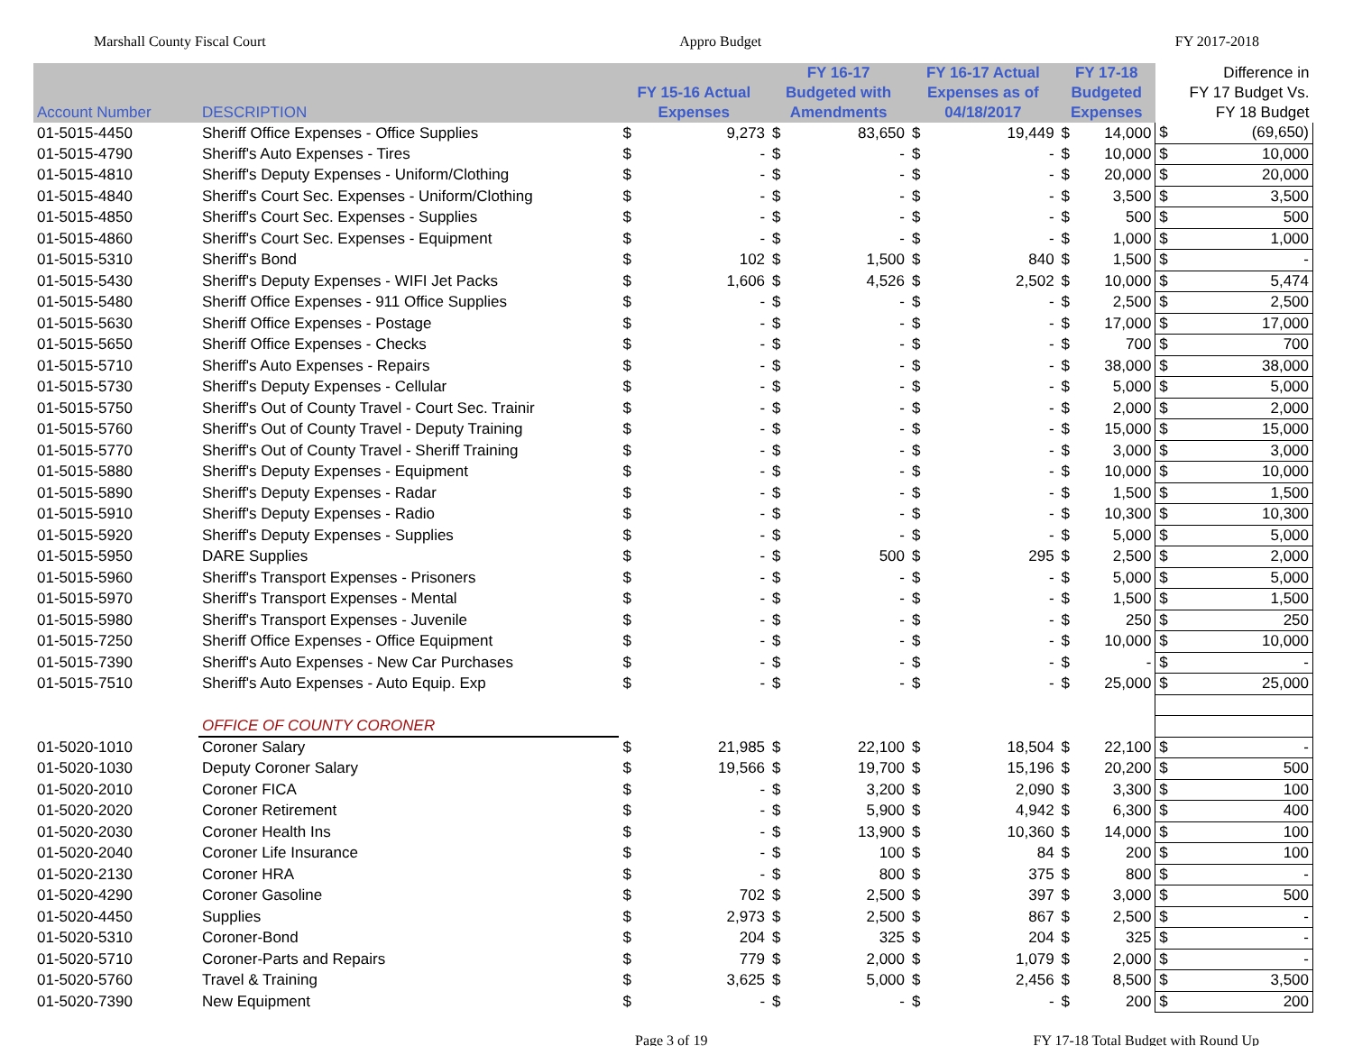Marshall County Fiscal Court Appro Budget FY 2017-2018
| Account Number | DESCRIPTION | FY 15-16 Actual Expenses | | FY 16-17 Budgeted with Amendments | | FY 16-17 Actual Expenses as of 04/18/2017 | | FY 17-18 Budgeted Expenses | | Difference in FY 17 Budget Vs. FY 18 Budget | |
| --- | --- | --- | --- | --- | --- | --- | --- | --- | --- | --- | --- |
| 01-5015-4450 | Sheriff Office Expenses - Office Supplies | $ | 9,273 | $ | 83,650 | $ | 19,449 | $ | 14,000 | $ | (69,650) |
| 01-5015-4790 | Sheriff's Auto Expenses - Tires | $ | - | $ | - | $ | - | $ | 10,000 | $ | 10,000 |
| 01-5015-4810 | Sheriff's Deputy Expenses - Uniform/Clothing | $ | - | $ | - | $ | - | $ | 20,000 | $ | 20,000 |
| 01-5015-4840 | Sheriff's Court Sec. Expenses - Uniform/Clothing | $ | - | $ | - | $ | - | $ | 3,500 | $ | 3,500 |
| 01-5015-4850 | Sheriff's Court Sec. Expenses - Supplies | $ | - | $ | - | $ | - | $ | 500 | $ | 500 |
| 01-5015-4860 | Sheriff's Court Sec. Expenses - Equipment | $ | - | $ | - | $ | - | $ | 1,000 | $ | 1,000 |
| 01-5015-5310 | Sheriff's Bond | $ | 102 | $ | 1,500 | $ | 840 | $ | 1,500 | $ | - |
| 01-5015-5430 | Sheriff's Deputy Expenses - WIFI Jet Packs | $ | 1,606 | $ | 4,526 | $ | 2,502 | $ | 10,000 | $ | 5,474 |
| 01-5015-5480 | Sheriff Office Expenses - 911 Office Supplies | $ | - | $ | - | $ | - | $ | 2,500 | $ | 2,500 |
| 01-5015-5630 | Sheriff Office Expenses - Postage | $ | - | $ | - | $ | - | $ | 17,000 | $ | 17,000 |
| 01-5015-5650 | Sheriff Office Expenses - Checks | $ | - | $ | - | $ | - | $ | 700 | $ | 700 |
| 01-5015-5710 | Sheriff's Auto Expenses - Repairs | $ | - | $ | - | $ | - | $ | 38,000 | $ | 38,000 |
| 01-5015-5730 | Sheriff's Deputy Expenses - Cellular | $ | - | $ | - | $ | - | $ | 5,000 | $ | 5,000 |
| 01-5015-5750 | Sheriff's Out of County Travel - Court Sec. Trainir | $ | - | $ | - | $ | - | $ | 2,000 | $ | 2,000 |
| 01-5015-5760 | Sheriff's Out of County Travel - Deputy Training | $ | - | $ | - | $ | - | $ | 15,000 | $ | 15,000 |
| 01-5015-5770 | Sheriff's Out of County Travel - Sheriff Training | $ | - | $ | - | $ | - | $ | 3,000 | $ | 3,000 |
| 01-5015-5880 | Sheriff's Deputy Expenses - Equipment | $ | - | $ | - | $ | - | $ | 10,000 | $ | 10,000 |
| 01-5015-5890 | Sheriff's Deputy Expenses - Radar | $ | - | $ | - | $ | - | $ | 1,500 | $ | 1,500 |
| 01-5015-5910 | Sheriff's Deputy Expenses - Radio | $ | - | $ | - | $ | - | $ | 10,300 | $ | 10,300 |
| 01-5015-5920 | Sheriff's Deputy Expenses - Supplies | $ | - | $ | - | $ | - | $ | 5,000 | $ | 5,000 |
| 01-5015-5950 | DARE Supplies | $ | - | $ | 500 | $ | 295 | $ | 2,500 | $ | 2,000 |
| 01-5015-5960 | Sheriff's Transport Expenses - Prisoners | $ | - | $ | - | $ | - | $ | 5,000 | $ | 5,000 |
| 01-5015-5970 | Sheriff's Transport Expenses - Mental | $ | - | $ | - | $ | - | $ | 1,500 | $ | 1,500 |
| 01-5015-5980 | Sheriff's Transport Expenses - Juvenile | $ | - | $ | - | $ | - | $ | 250 | $ | 250 |
| 01-5015-7250 | Sheriff Office Expenses - Office Equipment | $ | - | $ | - | $ | - | $ | 10,000 | $ | 10,000 |
| 01-5015-7390 | Sheriff's Auto Expenses - New Car Purchases | $ | - | $ | - | $ | - | $ | - | $ | - |
| 01-5015-7510 | Sheriff's Auto Expenses - Auto Equip. Exp | $ | - | $ | - | $ | - | $ | 25,000 | $ | 25,000 |
| | OFFICE OF COUNTY CORONER | | | | | | | | | | |
| 01-5020-1010 | Coroner Salary | $ | 21,985 | $ | 22,100 | $ | 18,504 | $ | 22,100 | $ | - |
| 01-5020-1030 | Deputy Coroner Salary | $ | 19,566 | $ | 19,700 | $ | 15,196 | $ | 20,200 | $ | 500 |
| 01-5020-2010 | Coroner FICA | $ | - | $ | 3,200 | $ | 2,090 | $ | 3,300 | $ | 100 |
| 01-5020-2020 | Coroner Retirement | $ | - | $ | 5,900 | $ | 4,942 | $ | 6,300 | $ | 400 |
| 01-5020-2030 | Coroner Health Ins | $ | - | $ | 13,900 | $ | 10,360 | $ | 14,000 | $ | 100 |
| 01-5020-2040 | Coroner Life Insurance | $ | - | $ | 100 | $ | 84 | $ | 200 | $ | 100 |
| 01-5020-2130 | Coroner HRA | $ | - | $ | 800 | $ | 375 | $ | 800 | $ | - |
| 01-5020-4290 | Coroner Gasoline | $ | 702 | $ | 2,500 | $ | 397 | $ | 3,000 | $ | 500 |
| 01-5020-4450 | Supplies | $ | 2,973 | $ | 2,500 | $ | 867 | $ | 2,500 | $ | - |
| 01-5020-5310 | Coroner-Bond | $ | 204 | $ | 325 | $ | 204 | $ | 325 | $ | - |
| 01-5020-5710 | Coroner-Parts and Repairs | $ | 779 | $ | 2,000 | $ | 1,079 | $ | 2,000 | $ | - |
| 01-5020-5760 | Travel & Training | $ | 3,625 | $ | 5,000 | $ | 2,456 | $ | 8,500 | $ | 3,500 |
| 01-5020-7390 | New Equipment | $ | - | $ | - | $ | - | $ | 200 | $ | 200 |
Page 3 of 19 FY 17-18 Total Budget with Round Up